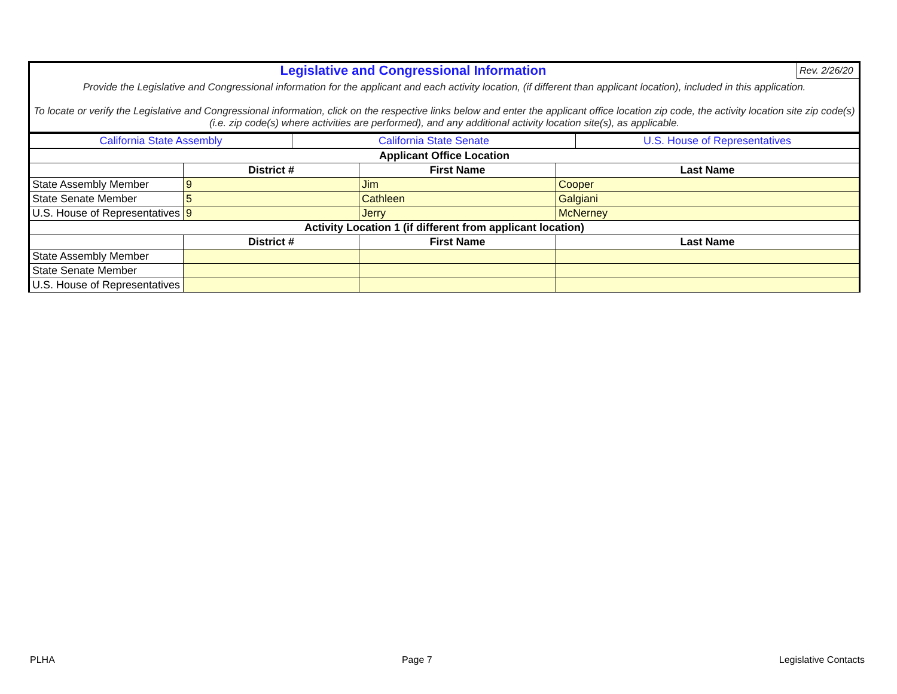| Legislative and Congressional Information | Rev. 2/26/20 |
| Provide the Legislative and Congressional information for the applicant and each activity location, (if different than applicant location), included in this application. To locate or verify the Legislative and Congressional information, click on the respective links below and enter the applicant office location zip code, the activity location site zip code(s) (i.e. zip code(s) where activities are performed), and any additional activity location site(s), as applicable. | |
| California State Assembly | California State Senate | U.S. House of Representatives |
| Applicant Office Location | | | |
| --- | --- | --- | --- |
| | District # | First Name | Last Name |
| State Assembly Member | 9 | Jim | Cooper |
| State Senate Member | 5 | Cathleen | Galgiani |
| U.S. House of Representatives | 9 | Jerry | McNerney |
| Activity Location 1 (if different from applicant location) | | | |
| | District # | First Name | Last Name |
| State Assembly Member | | | |
| State Senate Member | | | |
| U.S. House of Representatives | | | |
PLHA Page 7 Legislative Contacts